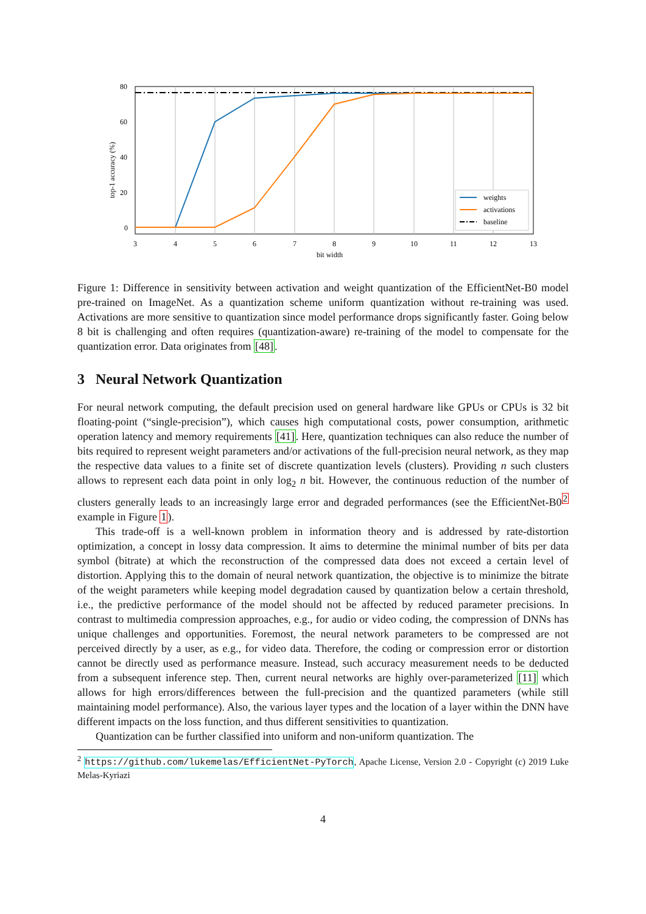80
60
40
20
0
3
4
5
6
7
8
9
10
11
12
13
bit width
top-1 accuracy (%)
weights
activations
baseline
Figure 1: Difference in sensitivity between activation and weight quantization of the EfficientNet-B0 model pre-trained on ImageNet. As a quantization scheme uniform quantization without re-training was used. Activations are more sensitive to quantization since model performance drops significantly faster. Going below 8 bit is challenging and often requires (quantization-aware) re-training of the model to compensate for the quantization error. Data originates from [48].
3 Neural Network Quantization
For neural network computing, the default precision used on general hardware like GPUs or CPUs is 32 bit floating-point (“single-precision”), which causes high computational costs, power consumption, arithmetic operation latency and memory requirements [41]. Here, quantization techniques can also reduce the number of bits required to represent weight parameters and/or activations of the full-precision neural network, as they map the respective data values to a finite set of discrete quantization levels (clusters). Providing n such clusters allows to represent each data point in only log<sub>2</sub> n bit. However, the continuous reduction of the number of clusters generally leads to an increasingly large error and degraded performances (see the EfficientNet-B0<sup>2</sup> example in Figure 1).
This trade-off is a well-known problem in information theory and is addressed by rate-distortion optimization, a concept in lossy data compression. It aims to determine the minimal number of bits per data symbol (bitrate) at which the reconstruction of the compressed data does not exceed a certain level of distortion. Applying this to the domain of neural network quantization, the objective is to minimize the bitrate of the weight parameters while keeping model degradation caused by quantization below a certain threshold, i.e., the predictive performance of the model should not be affected by reduced parameter precisions. In contrast to multimedia compression approaches, e.g., for audio or video coding, the compression of DNNs has unique challenges and opportunities. Foremost, the neural network parameters to be compressed are not perceived directly by a user, as e.g., for video data. Therefore, the coding or compression error or distortion cannot be directly used as performance measure. Instead, such accuracy measurement needs to be deducted from a subsequent inference step. Then, current neural networks are highly over-parameterized [11] which allows for high errors/differences between the full-precision and the quantized parameters (while still maintaining model performance). Also, the various layer types and the location of a layer within the DNN have different impacts on the loss function, and thus different sensitivities to quantization.
Quantization can be further classified into uniform and non-uniform quantization. The
<sup>2</sup> https://github.com/lukemelas/EfficientNet-PyTorch, Apache License, Version 2.0 - Copyright (c) 2019 Luke Melas-Kyriazi
4